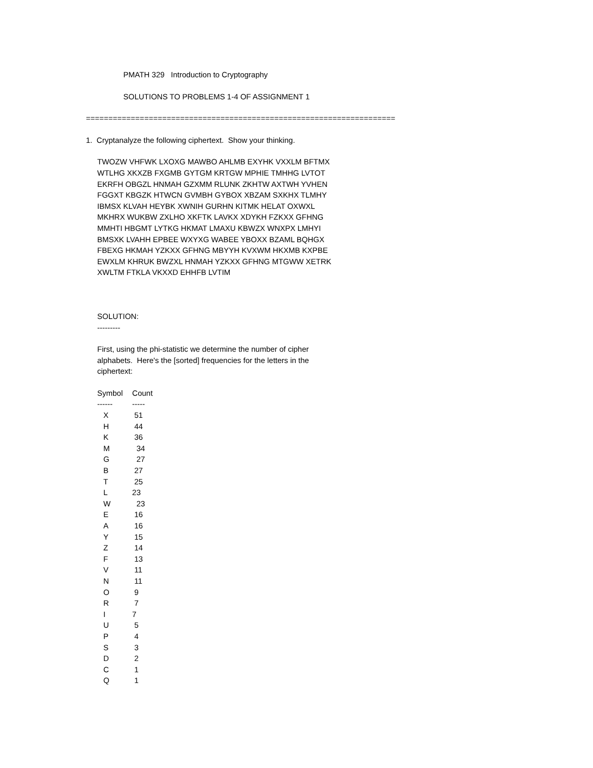PMATH 329 Introduction to Cryptography
SOLUTIONS TO PROBLEMS 1-4 OF ASSIGNMENT 1
=====================================================================
1. Cryptanalyze the following ciphertext. Show your thinking.
TWOZW VHFWK LXOXG MAWBO AHLMB EXYHK VXXLM BFTMX
WTLHG XKXZB FXGMB GYTGM KRTGW MPHIE TMHHG LVTOT
EKRFH OBGZL HNMAH GZXMM RLUNK ZKHTW AXTWH YVHEN
FGGXT KBGZK HTWCN GVMBH GYBOX XBZAM SXKHX TLMHY
IBMSX KLVAH HEYBK XWNIH GURHN KITMK HELAT OXWXL
MKHRX WUKBW ZXLHO XKFTK LAVKX XDYKH FZKXX GFHNG
MMHTI HBGMT LYTKG HKMAT LMAXU KBWZX WNXPX LMHYI
BMSXK LVAHH EPBEE WXYXG WABEE YBOXX BZAML BQHGX
FBEXG HKMAH YZKXX GFHNG MBYYH KVXWM HKXMB KXPBE
EWXLM KHRUK BWZXL HNMAH YZKXX GFHNG MTGWW XETRK
XWLTM FTKLA VKXXD EHHFB LVTIM
SOLUTION:
---------
First, using the phi-statistic we determine the number of cipher
alphabets. Here's the [sorted] frequencies for the letters in the
ciphertext:
| Symbol | Count |
| --- | --- |
| ------ | ----- |
| X | 51 |
| H | 44 |
| K | 36 |
| M | 34 |
| G | 27 |
| B | 27 |
| T | 25 |
| L | 23 |
| W | 23 |
| E | 16 |
| A | 16 |
| Y | 15 |
| Z | 14 |
| F | 13 |
| V | 11 |
| N | 11 |
| O | 9 |
| R | 7 |
| I | 7 |
| U | 5 |
| P | 4 |
| S | 3 |
| D | 2 |
| C | 1 |
| Q | 1 |